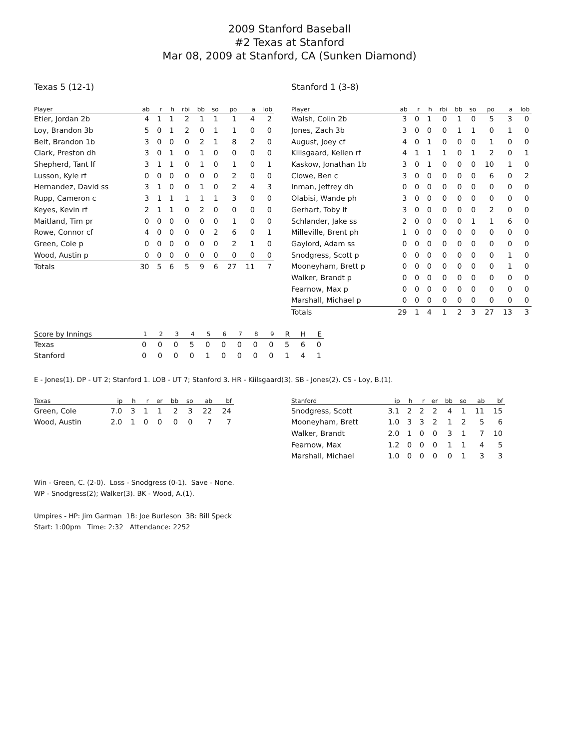2009 Stanford Baseball
#2 Texas at Stanford
Mar 08, 2009 at Stanford, CA (Sunken Diamond)
Texas 5 (12-1)
| Player | ab | r | h | rbi | bb | so | po | a | lob |
| --- | --- | --- | --- | --- | --- | --- | --- | --- | --- |
| Etier, Jordan 2b | 4 | 1 | 1 | 2 | 1 | 1 | 1 | 4 | 2 |
| Loy, Brandon 3b | 5 | 0 | 1 | 2 | 0 | 1 | 1 | 0 | 0 |
| Belt, Brandon 1b | 3 | 0 | 0 | 0 | 2 | 1 | 8 | 2 | 0 |
| Clark, Preston dh | 3 | 0 | 1 | 0 | 1 | 0 | 0 | 0 | 0 |
| Shepherd, Tant lf | 3 | 1 | 1 | 0 | 1 | 0 | 1 | 0 | 1 |
| Lusson, Kyle rf | 0 | 0 | 0 | 0 | 0 | 0 | 2 | 0 | 0 |
| Hernandez, David ss | 3 | 1 | 0 | 0 | 1 | 0 | 2 | 4 | 3 |
| Rupp, Cameron c | 3 | 1 | 1 | 1 | 1 | 1 | 3 | 0 | 0 |
| Keyes, Kevin rf | 2 | 1 | 1 | 0 | 2 | 0 | 0 | 0 | 0 |
| Maitland, Tim pr | 0 | 0 | 0 | 0 | 0 | 0 | 1 | 0 | 0 |
| Rowe, Connor cf | 4 | 0 | 0 | 0 | 0 | 2 | 6 | 0 | 1 |
| Green, Cole p | 0 | 0 | 0 | 0 | 0 | 0 | 2 | 1 | 0 |
| Wood, Austin p | 0 | 0 | 0 | 0 | 0 | 0 | 0 | 0 | 0 |
| Totals | 30 | 5 | 6 | 5 | 9 | 6 | 27 | 11 | 7 |
Stanford 1 (3-8)
| Player | ab | r | h | rbi | bb | so | po | a | lob |
| --- | --- | --- | --- | --- | --- | --- | --- | --- | --- |
| Walsh, Colin 2b | 3 | 0 | 1 | 0 | 1 | 0 | 5 | 3 | 0 |
| Jones, Zach 3b | 3 | 0 | 0 | 0 | 1 | 1 | 0 | 1 | 0 |
| August, Joey cf | 4 | 0 | 1 | 0 | 0 | 0 | 1 | 0 | 0 |
| Kiilsgaard, Kellen rf | 4 | 1 | 1 | 1 | 0 | 1 | 2 | 0 | 1 |
| Kaskow, Jonathan 1b | 3 | 0 | 1 | 0 | 0 | 0 | 10 | 1 | 0 |
| Clowe, Ben c | 3 | 0 | 0 | 0 | 0 | 0 | 6 | 0 | 2 |
| Inman, Jeffrey dh | 0 | 0 | 0 | 0 | 0 | 0 | 0 | 0 | 0 |
| Olabisi, Wande ph | 3 | 0 | 0 | 0 | 0 | 0 | 0 | 0 | 0 |
| Gerhart, Toby lf | 3 | 0 | 0 | 0 | 0 | 0 | 2 | 0 | 0 |
| Schlander, Jake ss | 2 | 0 | 0 | 0 | 0 | 1 | 1 | 6 | 0 |
| Milleville, Brent ph | 1 | 0 | 0 | 0 | 0 | 0 | 0 | 0 | 0 |
| Gaylord, Adam ss | 0 | 0 | 0 | 0 | 0 | 0 | 0 | 0 | 0 |
| Snodgress, Scott p | 0 | 0 | 0 | 0 | 0 | 0 | 0 | 1 | 0 |
| Mooneyham, Brett p | 0 | 0 | 0 | 0 | 0 | 0 | 0 | 1 | 0 |
| Walker, Brandt p | 0 | 0 | 0 | 0 | 0 | 0 | 0 | 0 | 0 |
| Fearnow, Max p | 0 | 0 | 0 | 0 | 0 | 0 | 0 | 0 | 0 |
| Marshall, Michael p | 0 | 0 | 0 | 0 | 0 | 0 | 0 | 0 | 0 |
| Totals | 29 | 1 | 4 | 1 | 2 | 3 | 27 | 13 | 3 |
| Score by Innings | 1 | 2 | 3 | 4 | 5 | 6 | 7 | 8 | 9 | R | H | E |
| --- | --- | --- | --- | --- | --- | --- | --- | --- | --- | --- | --- | --- |
| Texas | 0 | 0 | 0 | 5 | 0 | 0 | 0 | 0 | 0 | 5 | 6 | 0 |
| Stanford | 0 | 0 | 0 | 0 | 1 | 0 | 0 | 0 | 0 | 1 | 4 | 1 |
E - Jones(1). DP - UT 2; Stanford 1. LOB - UT 7; Stanford 3. HR - Kiilsgaard(3). SB - Jones(2). CS - Loy, B.(1).
| Texas | ip | h | r | er | bb | so | ab | bf |
| --- | --- | --- | --- | --- | --- | --- | --- | --- |
| Green, Cole | 7.0 | 3 | 1 | 1 | 2 | 3 | 22 | 24 |
| Wood, Austin | 2.0 | 1 | 0 | 0 | 0 | 0 | 7 | 7 |
| Stanford | ip | h | r | er | bb | so | ab | bf |
| --- | --- | --- | --- | --- | --- | --- | --- | --- |
| Snodgress, Scott | 3.1 | 2 | 2 | 2 | 4 | 1 | 11 | 15 |
| Mooneyham, Brett | 1.0 | 3 | 3 | 2 | 1 | 2 | 5 | 6 |
| Walker, Brandt | 2.0 | 1 | 0 | 0 | 3 | 1 | 7 | 10 |
| Fearnow, Max | 1.2 | 0 | 0 | 0 | 1 | 1 | 4 | 5 |
| Marshall, Michael | 1.0 | 0 | 0 | 0 | 0 | 1 | 3 | 3 |
Win - Green, C. (2-0). Loss - Snodgress (0-1). Save - None.
WP - Snodgress(2); Walker(3). BK - Wood, A.(1).
Umpires - HP: Jim Garman 1B: Joe Burleson 3B: Bill Speck
Start: 1:00pm Time: 2:32 Attendance: 2252